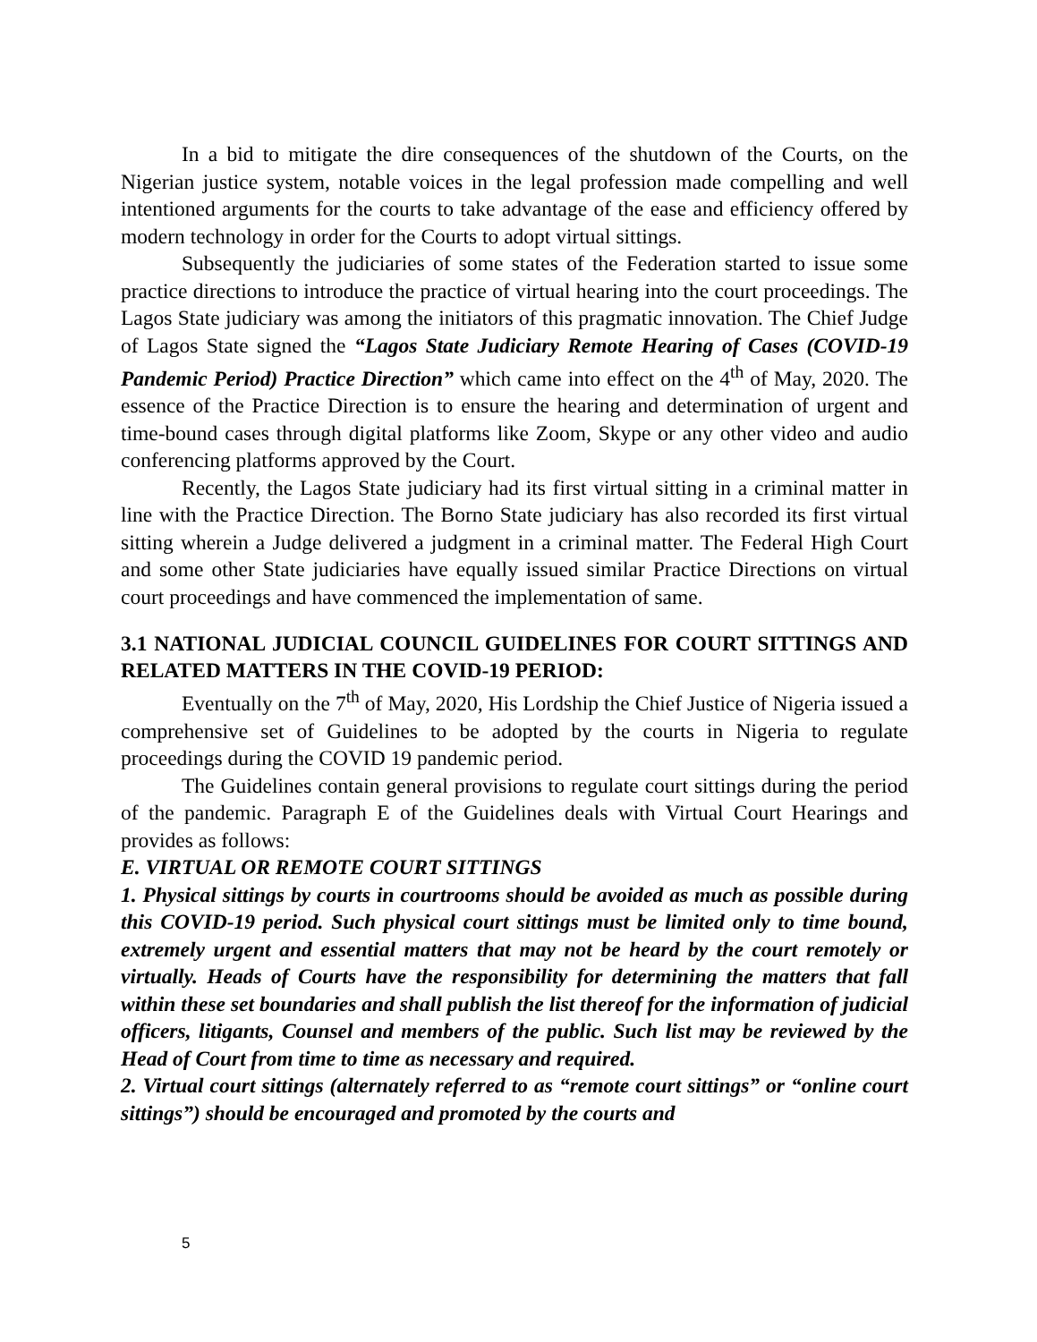In a bid to mitigate the dire consequences of the shutdown of the Courts, on the Nigerian justice system, notable voices in the legal profession made compelling and well intentioned arguments for the courts to take advantage of the ease and efficiency offered by modern technology in order for the Courts to adopt virtual sittings.
Subsequently the judiciaries of some states of the Federation started to issue some practice directions to introduce the practice of virtual hearing into the court proceedings. The Lagos State judiciary was among the initiators of this pragmatic innovation. The Chief Judge of Lagos State signed the “Lagos State Judiciary Remote Hearing of Cases (COVID-19 Pandemic Period) Practice Direction” which came into effect on the 4<sup>th</sup> of May, 2020. The essence of the Practice Direction is to ensure the hearing and determination of urgent and time-bound cases through digital platforms like Zoom, Skype or any other video and audio conferencing platforms approved by the Court.
Recently, the Lagos State judiciary had its first virtual sitting in a criminal matter in line with the Practice Direction. The Borno State judiciary has also recorded its first virtual sitting wherein a Judge delivered a judgment in a criminal matter. The Federal High Court and some other State judiciaries have equally issued similar Practice Directions on virtual court proceedings and have commenced the implementation of same.
3.1 NATIONAL JUDICIAL COUNCIL GUIDELINES FOR COURT SITTINGS AND RELATED MATTERS IN THE COVID-19 PERIOD:
Eventually on the 7<sup>th</sup> of May, 2020, His Lordship the Chief Justice of Nigeria issued a comprehensive set of Guidelines to be adopted by the courts in Nigeria to regulate proceedings during the COVID 19 pandemic period.
The Guidelines contain general provisions to regulate court sittings during the period of the pandemic. Paragraph E of the Guidelines deals with Virtual Court Hearings and provides as follows:
E. VIRTUAL OR REMOTE COURT SITTINGS
1. Physical sittings by courts in courtrooms should be avoided as much as possible during this COVID-19 period. Such physical court sittings must be limited only to time bound, extremely urgent and essential matters that may not be heard by the court remotely or virtually. Heads of Courts have the responsibility for determining the matters that fall within these set boundaries and shall publish the list thereof for the information of judicial officers, litigants, Counsel and members of the public. Such list may be reviewed by the Head of Court from time to time as necessary and required.
2. Virtual court sittings (alternately referred to as “remote court sittings” or “online court sittings”) should be encouraged and promoted by the courts and
5